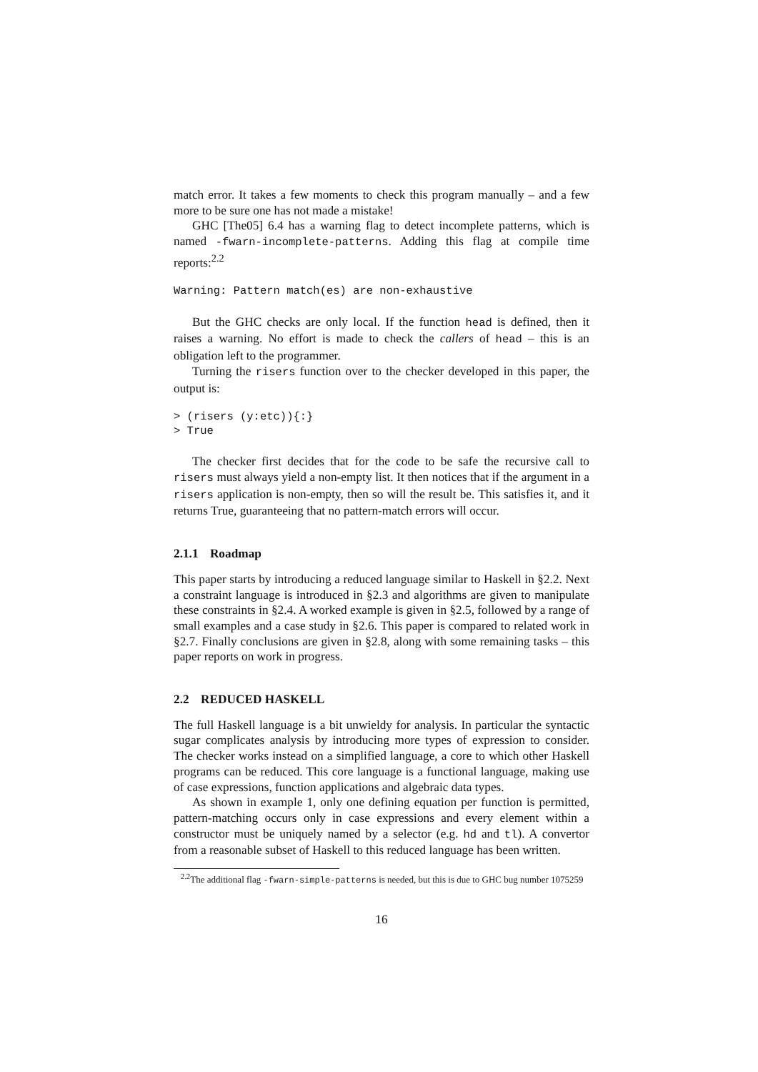match error. It takes a few moments to check this program manually – and a few more to be sure one has not made a mistake!
GHC [The05] 6.4 has a warning flag to detect incomplete patterns, which is named -fwarn-incomplete-patterns. Adding this flag at compile time reports:<sup>2.2</sup>
Warning: Pattern match(es) are non-exhaustive
But the GHC checks are only local. If the function head is defined, then it raises a warning. No effort is made to check the callers of head – this is an obligation left to the programmer.
Turning the risers function over to the checker developed in this paper, the output is:
> (risers (y:etc)){:}
> True
The checker first decides that for the code to be safe the recursive call to risers must always yield a non-empty list. It then notices that if the argument in a risers application is non-empty, then so will the result be. This satisfies it, and it returns True, guaranteeing that no pattern-match errors will occur.
2.1.1 Roadmap
This paper starts by introducing a reduced language similar to Haskell in §2.2. Next a constraint language is introduced in §2.3 and algorithms are given to manipulate these constraints in §2.4. A worked example is given in §2.5, followed by a range of small examples and a case study in §2.6. This paper is compared to related work in §2.7. Finally conclusions are given in §2.8, along with some remaining tasks – this paper reports on work in progress.
2.2 REDUCED HASKELL
The full Haskell language is a bit unwieldy for analysis. In particular the syntactic sugar complicates analysis by introducing more types of expression to consider. The checker works instead on a simplified language, a core to which other Haskell programs can be reduced. This core language is a functional language, making use of case expressions, function applications and algebraic data types.
As shown in example 1, only one defining equation per function is permitted, pattern-matching occurs only in case expressions and every element within a constructor must be uniquely named by a selector (e.g. hd and tl). A convertor from a reasonable subset of Haskell to this reduced language has been written.
<sup>2.2</sup>The additional flag -fwarn-simple-patterns is needed, but this is due to GHC bug number 1075259
16